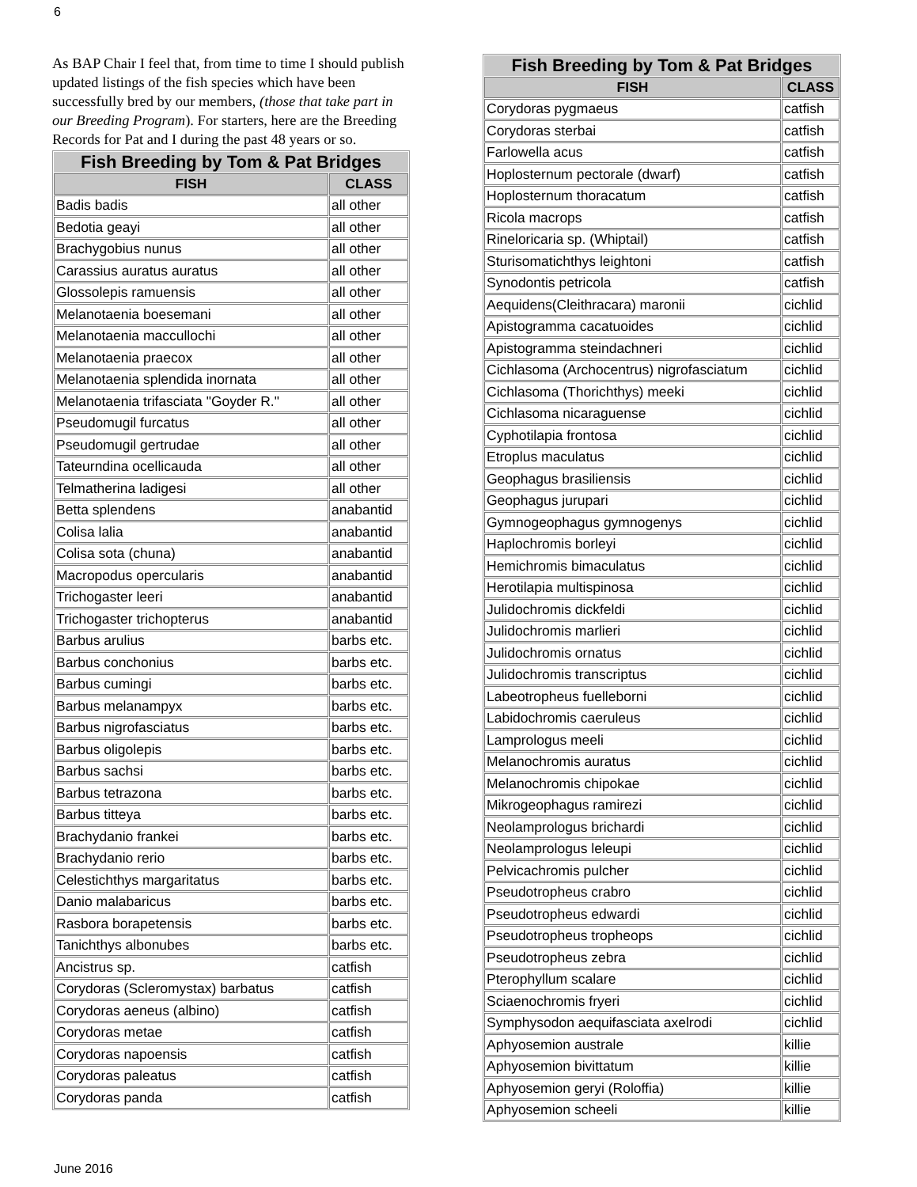6
As BAP Chair I feel that, from time to time I should publish updated listings of the fish species which have been successfully bred by our members, (those that take part in our Breeding Program). For starters, here are the Breeding Records for Pat and I during the past 48 years or so.
| Fish Breeding by Tom & Pat Bridges | |
| FISH | CLASS |
| Badis badis | all other |
| Bedotia geayi | all other |
| Brachygobius nunus | all other |
| Carassius auratus auratus | all other |
| Glossolepis ramuensis | all other |
| Melanotaenia boesemani | all other |
| Melanotaenia maccullochi | all other |
| Melanotaenia praecox | all other |
| Melanotaenia splendida inornata | all other |
| Melanotaenia trifasciata "Goyder R." | all other |
| Pseudomugil furcatus | all other |
| Pseudomugil gertrudae | all other |
| Tateurndina ocellicauda | all other |
| Telmatherina ladigesi | all other |
| Betta splendens | anabantid |
| Colisa lalia | anabantid |
| Colisa sota (chuna) | anabantid |
| Macropodus opercularis | anabantid |
| Trichogaster leeri | anabantid |
| Trichogaster trichopterus | anabantid |
| Barbus arulius | barbs etc. |
| Barbus conchonius | barbs etc. |
| Barbus cumingi | barbs etc. |
| Barbus melanampyx | barbs etc. |
| Barbus nigrofasciatus | barbs etc. |
| Barbus oligolepis | barbs etc. |
| Barbus sachsi | barbs etc. |
| Barbus tetrazona | barbs etc. |
| Barbus titteya | barbs etc. |
| Brachydanio frankei | barbs etc. |
| Brachydanio rerio | barbs etc. |
| Celestichthys margaritatus | barbs etc. |
| Danio malabaricus | barbs etc. |
| Rasbora borapetensis | barbs etc. |
| Tanichthys albonubes | barbs etc. |
| Ancistrus sp. | catfish |
| Corydoras (Scleromystax) barbatus | catfish |
| Corydoras aeneus (albino) | catfish |
| Corydoras metae | catfish |
| Corydoras napoensis | catfish |
| Corydoras paleatus | catfish |
| Corydoras panda | catfish |
| Fish Breeding by Tom & Pat Bridges | |
| FISH | CLASS |
| Corydoras pygmaeus | catfish |
| Corydoras sterbai | catfish |
| Farlowella acus | catfish |
| Hoplosternum pectorale (dwarf) | catfish |
| Hoplosternum thoracatum | catfish |
| Ricola macrops | catfish |
| Rineloricaria sp. (Whiptail) | catfish |
| Sturisomatichthys leightoni | catfish |
| Synodontis petricola | catfish |
| Aequidens(Cleithracara) maronii | cichlid |
| Apistogramma cacatuoides | cichlid |
| Apistogramma steindachneri | cichlid |
| Cichlasoma (Archocentrus) nigrofasciatum | cichlid |
| Cichlasoma (Thorichthys) meeki | cichlid |
| Cichlasoma nicaraguense | cichlid |
| Cyphotilapia frontosa | cichlid |
| Etroplus maculatus | cichlid |
| Geophagus brasiliensis | cichlid |
| Geophagus jurupari | cichlid |
| Gymnogeophagus gymnogenys | cichlid |
| Haplochromis borleyi | cichlid |
| Hemichromis bimaculatus | cichlid |
| Herotilapia multispinosa | cichlid |
| Julidochromis dickfeldi | cichlid |
| Julidochromis marlieri | cichlid |
| Julidochromis ornatus | cichlid |
| Julidochromis transcriptus | cichlid |
| Labeotropheus fuelleborni | cichlid |
| Labidochromis caeruleus | cichlid |
| Lamprologus meeli | cichlid |
| Melanochromis auratus | cichlid |
| Melanochromis chipokae | cichlid |
| Mikrogeophagus ramirezi | cichlid |
| Neolamprologus brichardi | cichlid |
| Neolamprologus leleupi | cichlid |
| Pelvicachromis pulcher | cichlid |
| Pseudotropheus crabro | cichlid |
| Pseudotropheus edwardi | cichlid |
| Pseudotropheus tropheops | cichlid |
| Pseudotropheus zebra | cichlid |
| Pterophyllum scalare | cichlid |
| Sciaenochromis fryeri | cichlid |
| Symphysodon aequifasciata axelrodi | cichlid |
| Aphyosemion australe | killie |
| Aphyosemion bivittatum | killie |
| Aphyosemion geryi (Roloffia) | killie |
| Aphyosemion scheeli | killie |
June 2016